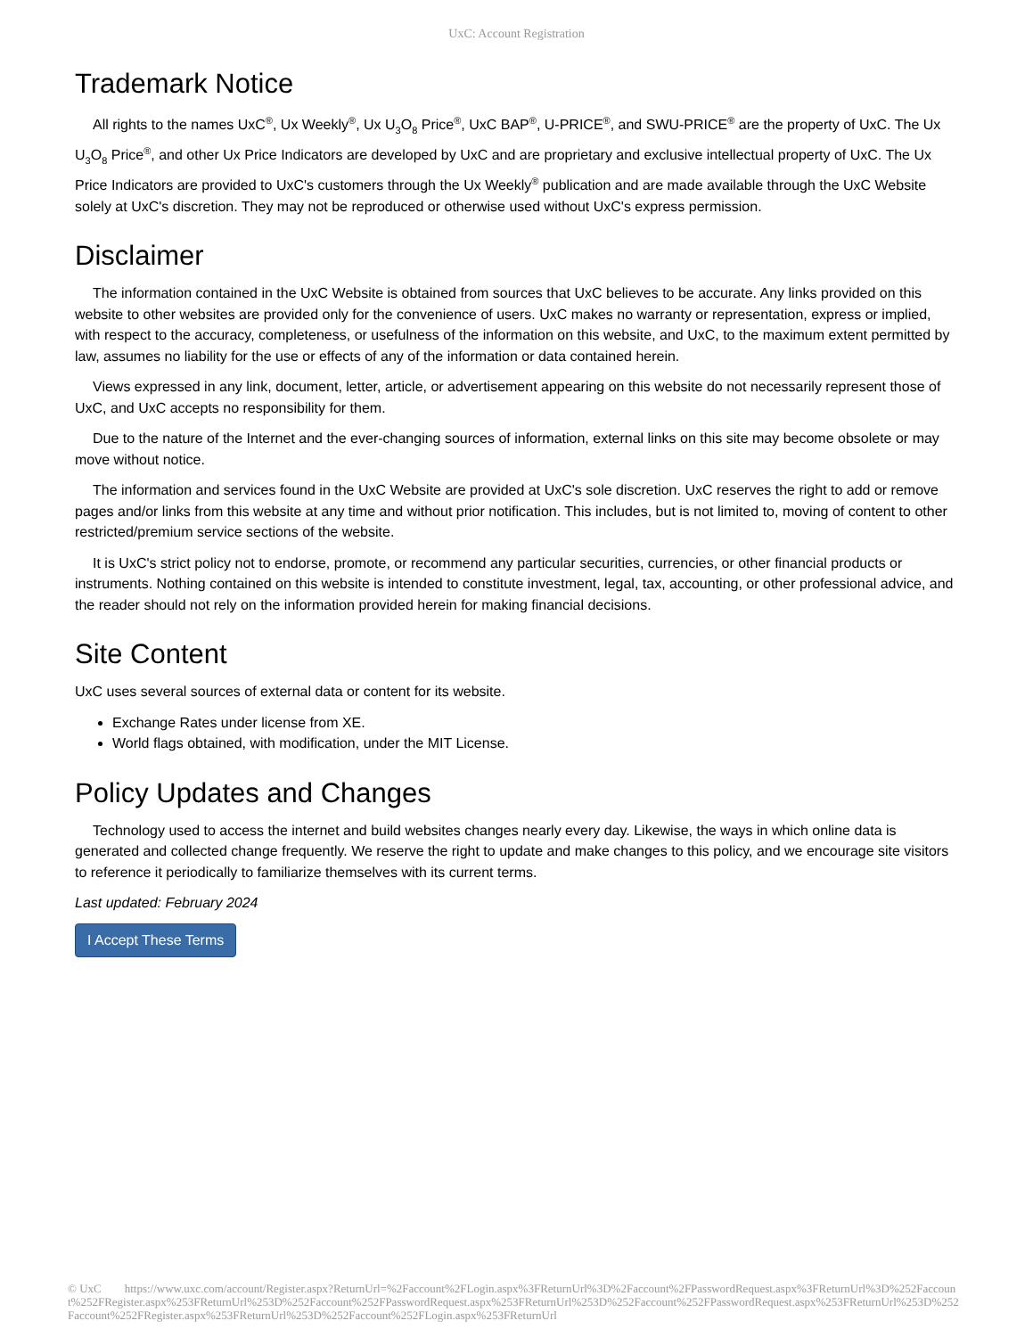UxC: Account Registration
Trademark Notice
All rights to the names UxC<sup>®</sup>, Ux Weekly<sup>®</sup>, Ux U<sub>3</sub>O<sub>8</sub> Price<sup>®</sup>, UxC BAP<sup>®</sup>, U-PRICE<sup>®</sup>, and SWU-PRICE<sup>®</sup> are the property of UxC. The Ux U<sub>3</sub>O<sub>8</sub> Price<sup>®</sup>, and other Ux Price Indicators are developed by UxC and are proprietary and exclusive intellectual property of UxC. The Ux Price Indicators are provided to UxC's customers through the Ux Weekly<sup>®</sup> publication and are made available through the UxC Website solely at UxC's discretion. They may not be reproduced or otherwise used without UxC's express permission.
Disclaimer
The information contained in the UxC Website is obtained from sources that UxC believes to be accurate. Any links provided on this website to other websites are provided only for the convenience of users. UxC makes no warranty or representation, express or implied, with respect to the accuracy, completeness, or usefulness of the information on this website, and UxC, to the maximum extent permitted by law, assumes no liability for the use or effects of any of the information or data contained herein.
Views expressed in any link, document, letter, article, or advertisement appearing on this website do not necessarily represent those of UxC, and UxC accepts no responsibility for them.
Due to the nature of the Internet and the ever-changing sources of information, external links on this site may become obsolete or may move without notice.
The information and services found in the UxC Website are provided at UxC's sole discretion. UxC reserves the right to add or remove pages and/or links from this website at any time and without prior notification. This includes, but is not limited to, moving of content to other restricted/premium service sections of the website.
It is UxC's strict policy not to endorse, promote, or recommend any particular securities, currencies, or other financial products or instruments. Nothing contained on this website is intended to constitute investment, legal, tax, accounting, or other professional advice, and the reader should not rely on the information provided herein for making financial decisions.
Site Content
UxC uses several sources of external data or content for its website.
Exchange Rates under license from XE.
World flags obtained, with modification, under the MIT License.
Policy Updates and Changes
Technology used to access the internet and build websites changes nearly every day. Likewise, the ways in which online data is generated and collected change frequently. We reserve the right to update and make changes to this policy, and we encourage site visitors to reference it periodically to familiarize themselves with its current terms.
Last updated: February 2024
I Accept These Terms
© UxC https://www.uxc.com/account/Register.aspx?ReturnUrl=%2Faccount%2FLogin.aspx%3FReturnUrl%3D%2Faccount%2FPasswordRequest.aspx%3FReturnUrl%3D%252Faccount%252FRegister.aspx%253FReturnUrl%253D%252Faccount%252FPasswordRequest.aspx%253FReturnUrl%253D%252Faccount%252FPasswordRequest.aspx%253FReturnUrl%253D%252Faccount%252FRegister.aspx%253FReturnUrl%253D%252Faccount%252FLogin.aspx%253FReturnUrl